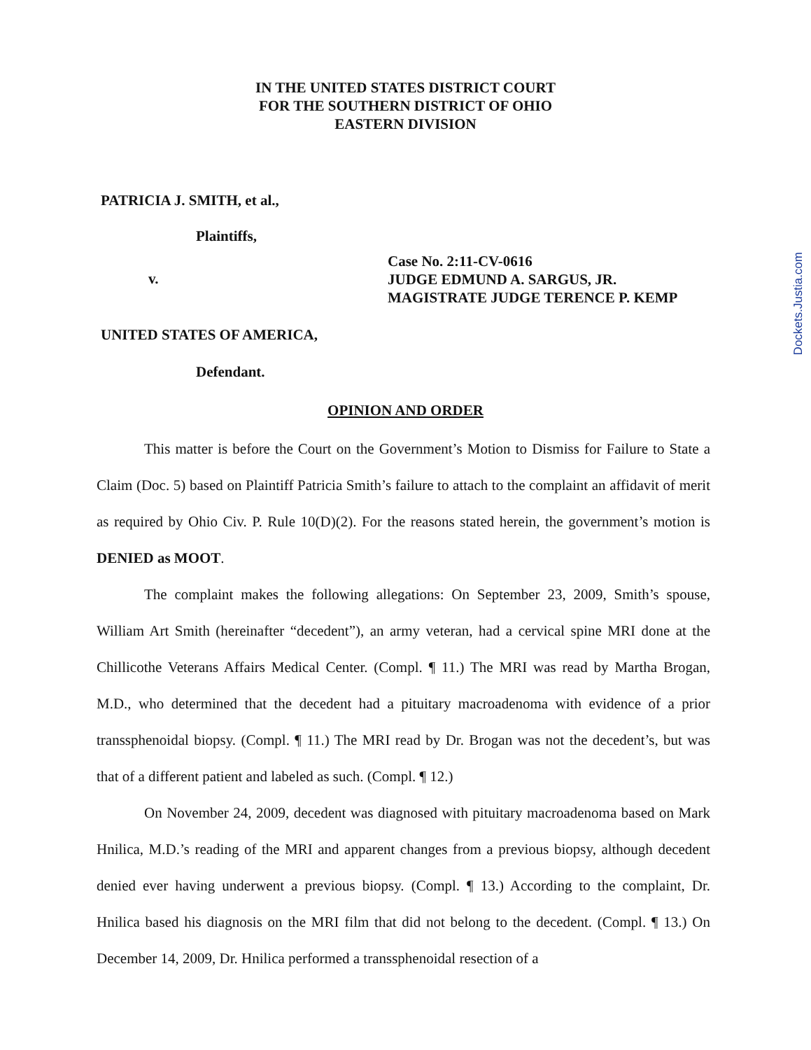IN THE UNITED STATES DISTRICT COURT
FOR THE SOUTHERN DISTRICT OF OHIO
EASTERN DIVISION
PATRICIA J. SMITH, et al.,
Plaintiffs,
v.
Case No. 2:11-CV-0616
JUDGE EDMUND A. SARGUS, JR.
MAGISTRATE JUDGE TERENCE P. KEMP
UNITED STATES OF AMERICA,
Defendant.
OPINION AND ORDER
This matter is before the Court on the Government’s Motion to Dismiss for Failure to State a Claim (Doc. 5) based on Plaintiff Patricia Smith’s failure to attach to the complaint an affidavit of merit as required by Ohio Civ. P. Rule 10(D)(2). For the reasons stated herein, the government’s motion is DENIED as MOOT.
The complaint makes the following allegations: On September 23, 2009, Smith’s spouse, William Art Smith (hereinafter “decedent”), an army veteran, had a cervical spine MRI done at the Chillicothe Veterans Affairs Medical Center. (Compl. ¶ 11.) The MRI was read by Martha Brogan, M.D., who determined that the decedent had a pituitary macroadenoma with evidence of a prior transsphenoidal biopsy. (Compl. ¶ 11.) The MRI read by Dr. Brogan was not the decedent’s, but was that of a different patient and labeled as such. (Compl. ¶ 12.)
On November 24, 2009, decedent was diagnosed with pituitary macroadenoma based on Mark Hnilica, M.D.’s reading of the MRI and apparent changes from a previous biopsy, although decedent denied ever having underwent a previous biopsy. (Compl. ¶ 13.) According to the complaint, Dr. Hnilica based his diagnosis on the MRI film that did not belong to the decedent. (Compl. ¶ 13.) On December 14, 2009, Dr. Hnilica performed a transsphenoidal resection of a
Dockets.Justia.com